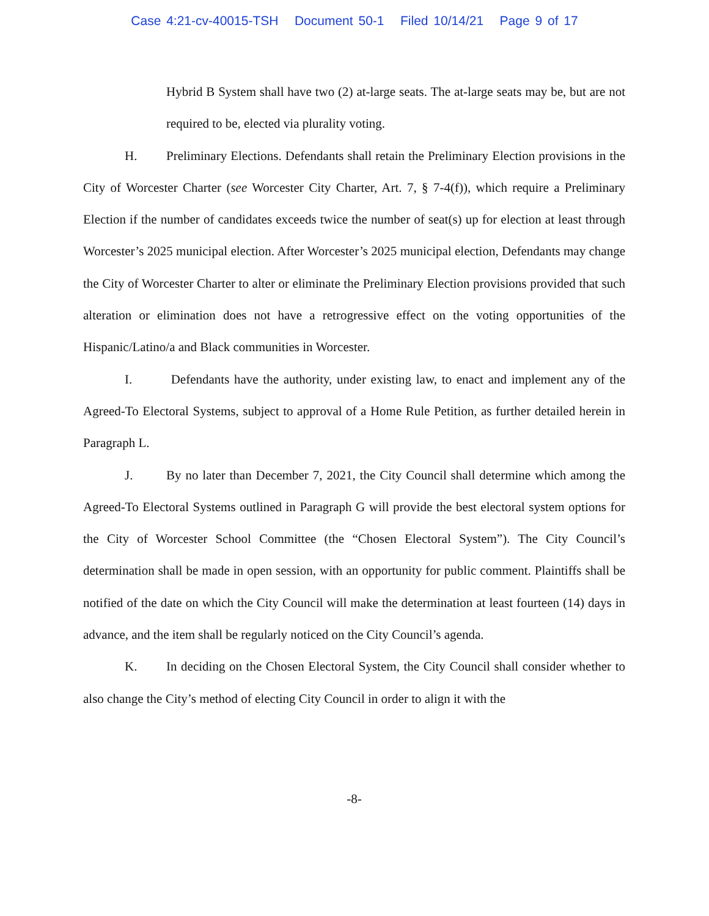Case 4:21-cv-40015-TSH Document 50-1 Filed 10/14/21 Page 9 of 17
Hybrid B System shall have two (2) at-large seats. The at-large seats may be, but are not required to be, elected via plurality voting.
H. Preliminary Elections. Defendants shall retain the Preliminary Election provisions in the City of Worcester Charter (see Worcester City Charter, Art. 7, § 7-4(f)), which require a Preliminary Election if the number of candidates exceeds twice the number of seat(s) up for election at least through Worcester’s 2025 municipal election. After Worcester’s 2025 municipal election, Defendants may change the City of Worcester Charter to alter or eliminate the Preliminary Election provisions provided that such alteration or elimination does not have a retrogressive effect on the voting opportunities of the Hispanic/Latino/a and Black communities in Worcester.
I. Defendants have the authority, under existing law, to enact and implement any of the Agreed-To Electoral Systems, subject to approval of a Home Rule Petition, as further detailed herein in Paragraph L.
J. By no later than December 7, 2021, the City Council shall determine which among the Agreed-To Electoral Systems outlined in Paragraph G will provide the best electoral system options for the City of Worcester School Committee (the “Chosen Electoral System”). The City Council’s determination shall be made in open session, with an opportunity for public comment. Plaintiffs shall be notified of the date on which the City Council will make the determination at least fourteen (14) days in advance, and the item shall be regularly noticed on the City Council’s agenda.
K. In deciding on the Chosen Electoral System, the City Council shall consider whether to also change the City’s method of electing City Council in order to align it with the
-8-